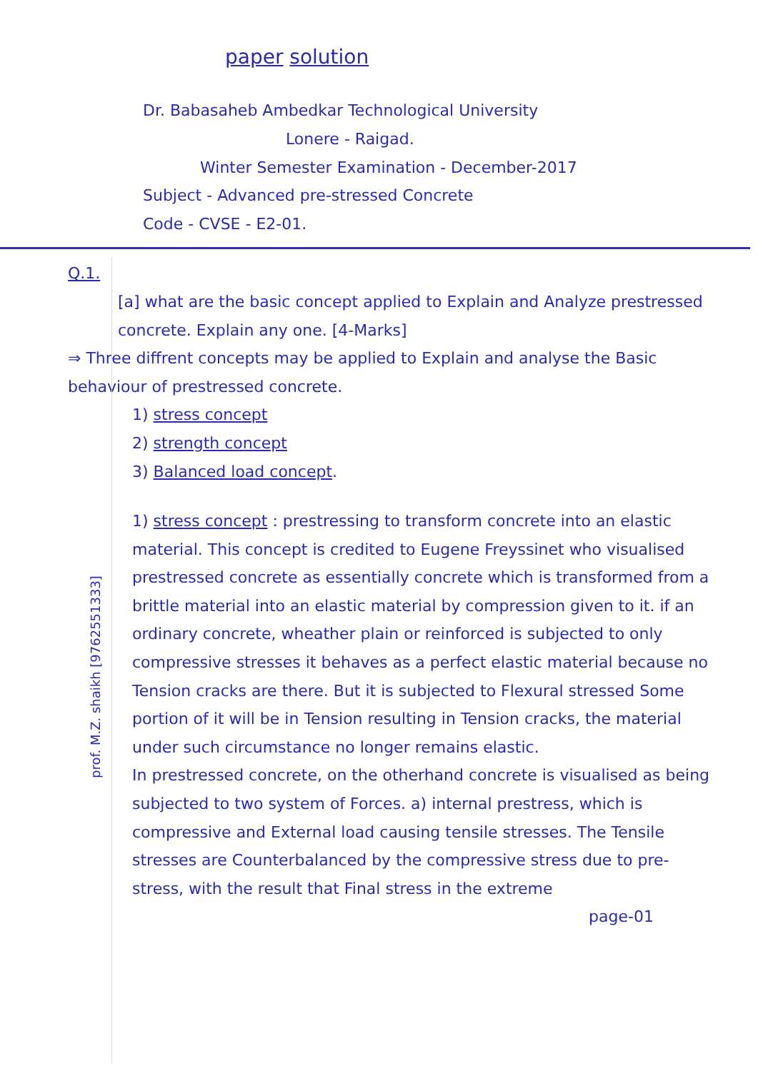paper solution
Dr. Babasaheb Ambedkar Technological University
Lonere - Raigad.
Winter Semester Examination - December-2017
Subject - Advanced pre-stressed Concrete
Code - CVSE - E2-01.
Q.1.
[a] what are the basic concept applied to Explain and Analyze prestressed concrete. Explain any one. [4-Marks]
⇒ Three diffrent concepts may be applied to Explain and analyse the Basic behaviour of prestressed concrete.
1) stress concept
2) strength concept
3) Balanced load concept.
1) stress concept : prestressing to transform concrete into an elastic material. This concept is credited to Eugene Freyssinet who visualised prestressed concrete as essentially concrete which is transformed from a brittle material into an elastic material by compression given to it. if an ordinary concrete, wheather plain or reinforced is subjected to only compressive stresses it behaves as a perfect elastic material because no Tension cracks are there. But it is subjected to Flexural stressed Some portion of it will be in Tension resulting in Tension cracks, the material under such circumstance no longer remains elastic.
In prestressed concrete, on the otherhand concrete is visualised as being subjected to two system of Forces. a) internal prestress, which is compressive and External load causing tensile stresses. The Tensile stresses are Counterbalanced by the compressive stress due to pre-stress, with the result that Final stress in the extreme
page-01
prof. M.Z. shaikh [9762551333]